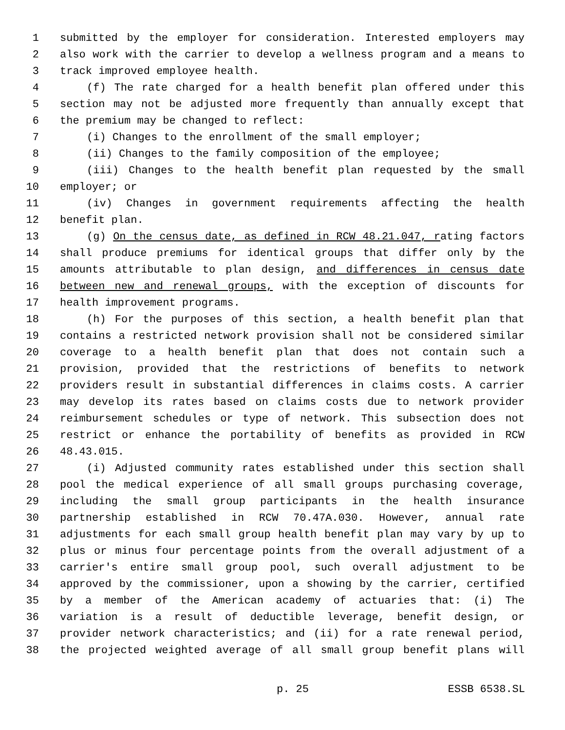1 submitted by the employer for consideration. Interested employers may
2 also work with the carrier to develop a wellness program and a means to
3 track improved employee health.
4 (f) The rate charged for a health benefit plan offered under this
5 section may not be adjusted more frequently than annually except that
6 the premium may be changed to reflect:
7 (i) Changes to the enrollment of the small employer;
8 (ii) Changes to the family composition of the employee;
9 (iii) Changes to the health benefit plan requested by the small
10 employer; or
11 (iv) Changes in government requirements affecting the health
12 benefit plan.
13 (g) On the census date, as defined in RCW 48.21.047, rating factors
14 shall produce premiums for identical groups that differ only by the
15 amounts attributable to plan design, and differences in census date
16 between new and renewal groups, with the exception of discounts for
17 health improvement programs.
18 (h) For the purposes of this section, a health benefit plan that
19 contains a restricted network provision shall not be considered similar
20 coverage to a health benefit plan that does not contain such a
21 provision, provided that the restrictions of benefits to network
22 providers result in substantial differences in claims costs. A carrier
23 may develop its rates based on claims costs due to network provider
24 reimbursement schedules or type of network. This subsection does not
25 restrict or enhance the portability of benefits as provided in RCW
26 48.43.015.
27 (i) Adjusted community rates established under this section shall
28 pool the medical experience of all small groups purchasing coverage,
29 including the small group participants in the health insurance
30 partnership established in RCW 70.47A.030. However, annual rate
31 adjustments for each small group health benefit plan may vary by up to
32 plus or minus four percentage points from the overall adjustment of a
33 carrier's entire small group pool, such overall adjustment to be
34 approved by the commissioner, upon a showing by the carrier, certified
35 by a member of the American academy of actuaries that: (i) The
36 variation is a result of deductible leverage, benefit design, or
37 provider network characteristics; and (ii) for a rate renewal period,
38 the projected weighted average of all small group benefit plans will
p. 25 ESSB 6538.SL